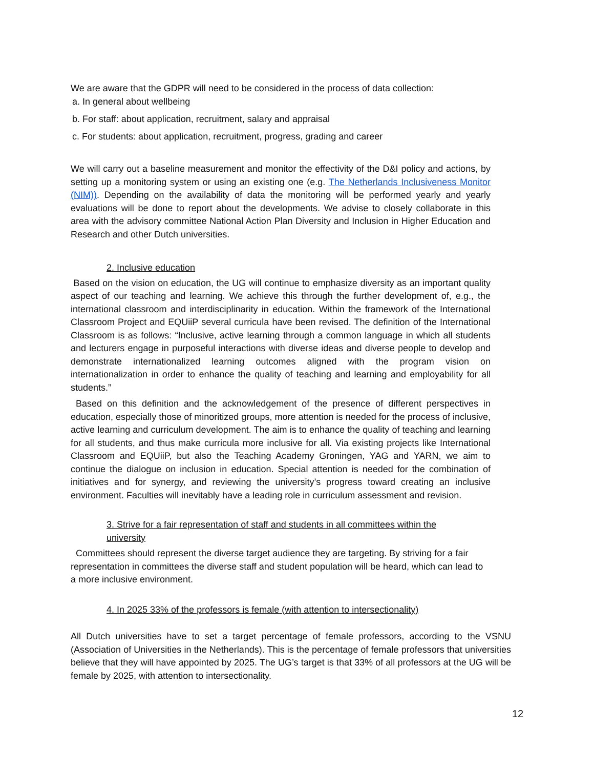We are aware that the GDPR will need to be considered in the process of data collection:
a. In general about wellbeing
b. For staff: about application, recruitment, salary and appraisal
c. For students: about application, recruitment, progress, grading and career
We will carry out a baseline measurement and monitor the effectivity of the D&I policy and actions, by setting up a monitoring system or using an existing one (e.g. The Netherlands Inclusiveness Monitor (NIM)). Depending on the availability of data the monitoring will be performed yearly and yearly evaluations will be done to report about the developments. We advise to closely collaborate in this area with the advisory committee National Action Plan Diversity and Inclusion in Higher Education and Research and other Dutch universities.
2. Inclusive education
Based on the vision on education, the UG will continue to emphasize diversity as an important quality aspect of our teaching and learning. We achieve this through the further development of, e.g., the international classroom and interdisciplinarity in education. Within the framework of the International Classroom Project and EQUiiP several curricula have been revised. The definition of the International Classroom is as follows: “Inclusive, active learning through a common language in which all students and lecturers engage in purposeful interactions with diverse ideas and diverse people to develop and demonstrate internationalized learning outcomes aligned with the program vision on internationalization in order to enhance the quality of teaching and learning and employability for all students.”
Based on this definition and the acknowledgement of the presence of different perspectives in education, especially those of minoritized groups, more attention is needed for the process of inclusive, active learning and curriculum development. The aim is to enhance the quality of teaching and learning for all students, and thus make curricula more inclusive for all. Via existing projects like International Classroom and EQUiiP, but also the Teaching Academy Groningen, YAG and YARN, we aim to continue the dialogue on inclusion in education. Special attention is needed for the combination of initiatives and for synergy, and reviewing the university’s progress toward creating an inclusive environment. Faculties will inevitably have a leading role in curriculum assessment and revision.
3. Strive for a fair representation of staff and students in all committees within the university
Committees should represent the diverse target audience they are targeting. By striving for a fair representation in committees the diverse staff and student population will be heard, which can lead to a more inclusive environment.
4. In 2025 33% of the professors is female (with attention to intersectionality)
All Dutch universities have to set a target percentage of female professors, according to the VSNU (Association of Universities in the Netherlands). This is the percentage of female professors that universities believe that they will have appointed by 2025. The UG’s target is that 33% of all professors at the UG will be female by 2025, with attention to intersectionality.
12